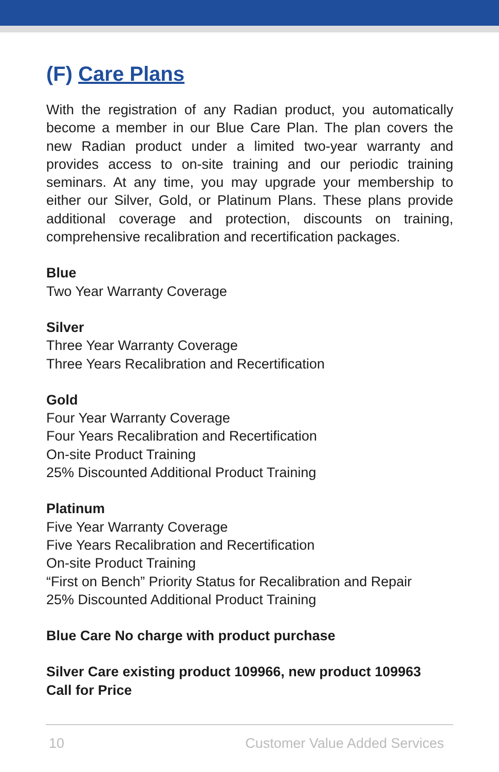(F) Care Plans
With the registration of any Radian product, you automatically become a member in our Blue Care Plan. The plan covers the new Radian product under a limited two-year warranty and provides access to on-site training and our periodic training seminars. At any time, you may upgrade your membership to either our Silver, Gold, or Platinum Plans. These plans provide additional coverage and protection, discounts on training, comprehensive recalibration and recertification packages.
Blue
Two Year Warranty Coverage
Silver
Three Year Warranty Coverage
Three Years Recalibration and Recertification
Gold
Four Year Warranty Coverage
Four Years Recalibration and Recertification
On-site Product Training
25% Discounted Additional Product Training
Platinum
Five Year Warranty Coverage
Five Years Recalibration and Recertification
On-site Product Training
“First on Bench” Priority Status for Recalibration and Repair
25% Discounted Additional Product Training
Blue Care No charge with product purchase
Silver Care existing product 109966, new product 109963
Call for Price
10 Customer Value Added Services